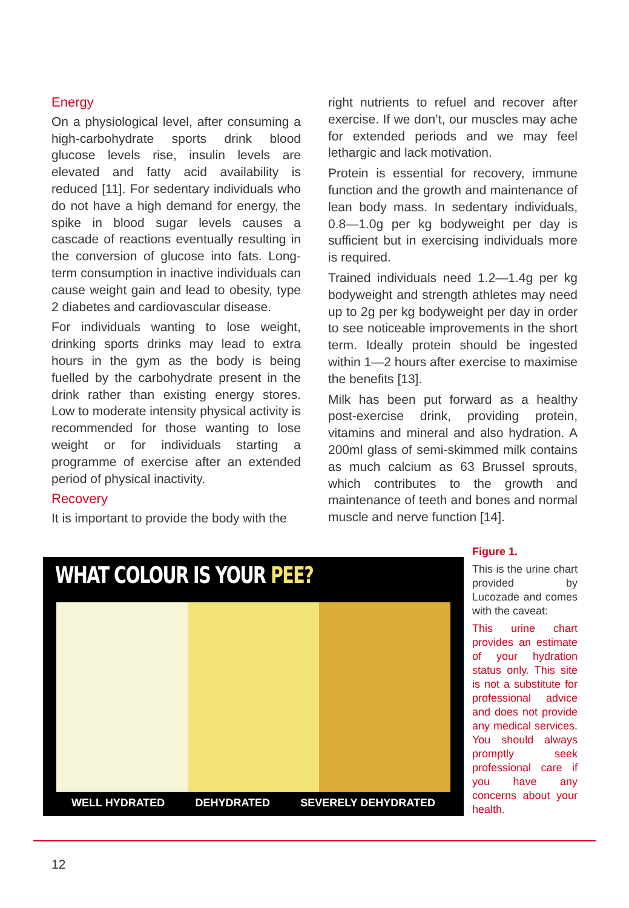Energy
On a physiological level, after consuming a high-carbohydrate sports drink blood glucose levels rise, insulin levels are elevated and fatty acid availability is reduced [11]. For sedentary individuals who do not have a high demand for energy, the spike in blood sugar levels causes a cascade of reactions eventually resulting in the conversion of glucose into fats. Long-term consumption in inactive individuals can cause weight gain and lead to obesity, type 2 diabetes and cardiovascular disease.
For individuals wanting to lose weight, drinking sports drinks may lead to extra hours in the gym as the body is being fuelled by the carbohydrate present in the drink rather than existing energy stores. Low to moderate intensity physical activity is recommended for those wanting to lose weight or for individuals starting a programme of exercise after an extended period of physical inactivity.
Recovery
It is important to provide the body with the
right nutrients to refuel and recover after exercise. If we don’t, our muscles may ache for extended periods and we may feel lethargic and lack motivation.
Protein is essential for recovery, immune function and the growth and maintenance of lean body mass. In sedentary individuals, 0.8—1.0g per kg bodyweight per day is sufficient but in exercising individuals more is required.
Trained individuals need 1.2—1.4g per kg bodyweight and strength athletes may need up to 2g per kg bodyweight per day in order to see noticeable improvements in the short term. Ideally protein should be ingested within 1—2 hours after exercise to maximise the benefits [13].
Milk has been put forward as a healthy post-exercise drink, providing protein, vitamins and mineral and also hydration. A 200ml glass of semi-skimmed milk contains as much calcium as 63 Brussel sprouts, which contributes to the growth and maintenance of teeth and bones and normal muscle and nerve function [14].
WHAT COLOUR IS YOUR PEE?
WELL HYDRATED DEHYDRATED SEVERELY DEHYDRATED
Figure 1.
This is the urine chart provided by Lucozade and comes with the caveat:
This urine chart provides an estimate of your hydration status only. This site is not a substitute for professional advice and does not provide any medical services. You should always promptly seek professional care if you have any concerns about your health.
12